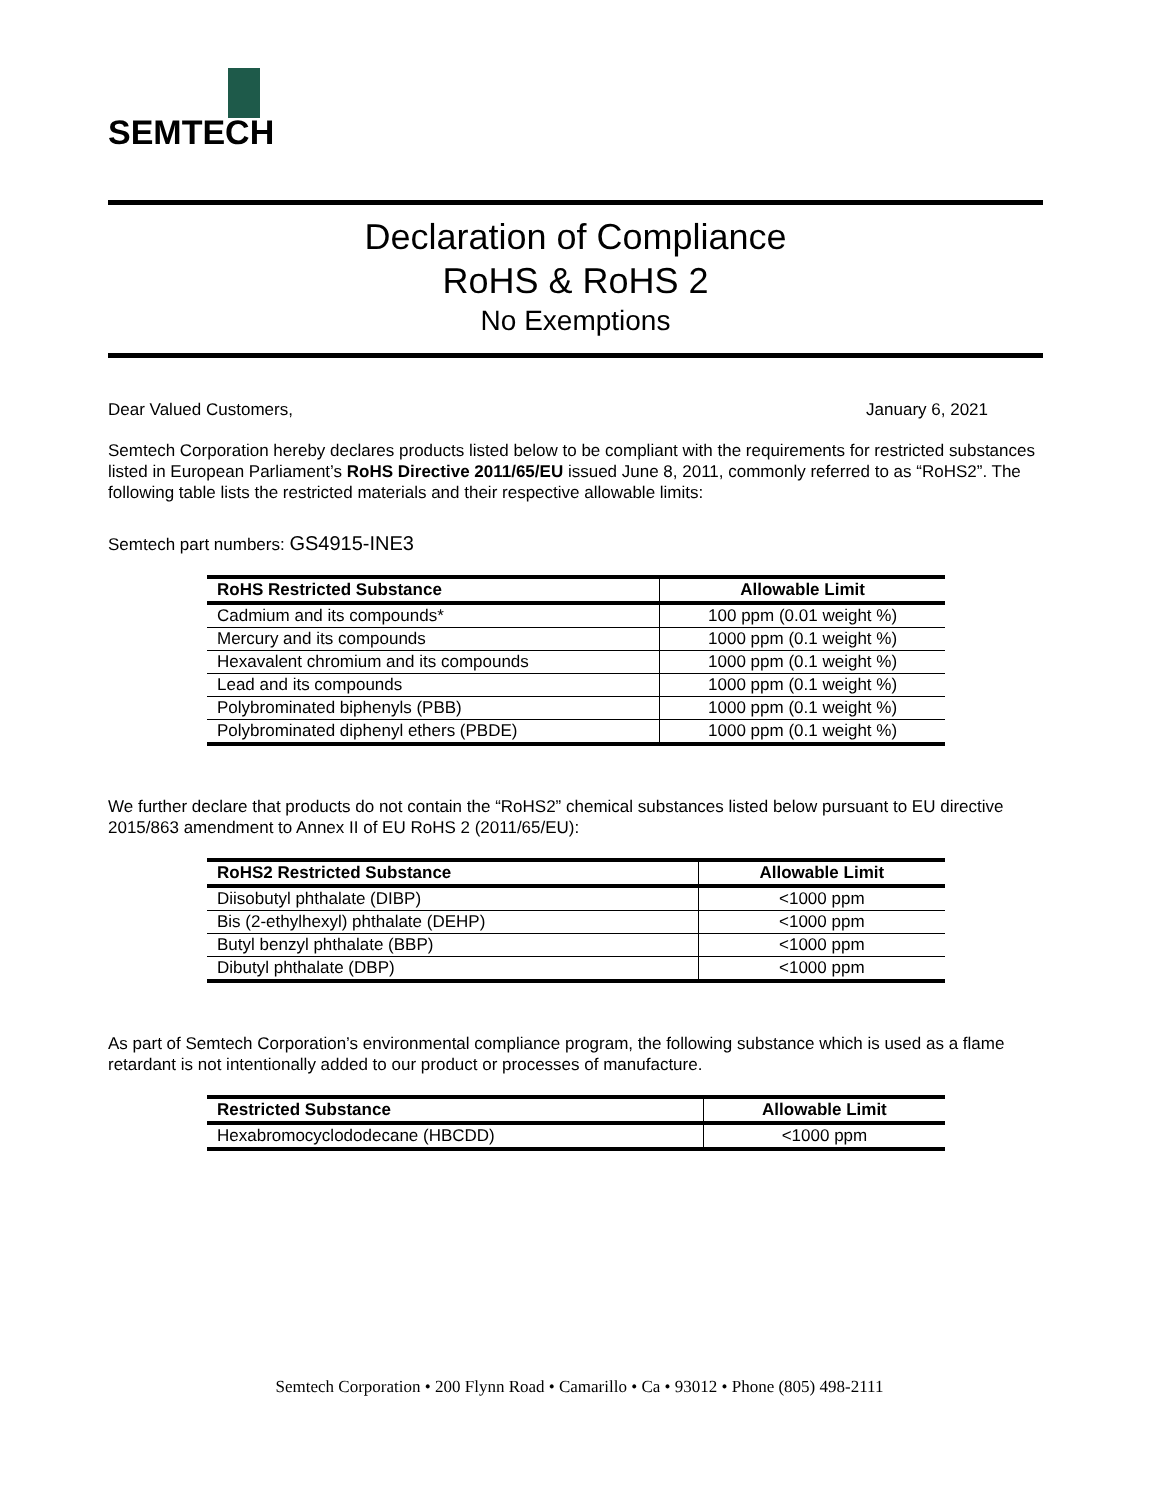SEMTECH
Declaration of Compliance
RoHS & RoHS 2
No Exemptions
Dear Valued Customers, January 6, 2021
Semtech Corporation hereby declares products listed below to be compliant with the requirements for restricted substances listed in European Parliament’s RoHS Directive 2011/65/EU issued June 8, 2011, commonly referred to as “RoHS2”. The following table lists the restricted materials and their respective allowable limits:
Semtech part numbers: GS4915-INE3
| RoHS Restricted Substance | Allowable Limit |
| --- | --- |
| Cadmium and its compounds* | 100 ppm (0.01 weight %) |
| Mercury and its compounds | 1000 ppm (0.1 weight %) |
| Hexavalent chromium and its compounds | 1000 ppm (0.1 weight %) |
| Lead and its compounds | 1000 ppm (0.1 weight %) |
| Polybrominated biphenyls (PBB) | 1000 ppm (0.1 weight %) |
| Polybrominated diphenyl ethers (PBDE) | 1000 ppm (0.1 weight %) |
We further declare that products do not contain the “RoHS2” chemical substances listed below pursuant to EU directive 2015/863 amendment to Annex II of EU RoHS 2 (2011/65/EU):
| RoHS2 Restricted Substance | Allowable Limit |
| --- | --- |
| Diisobutyl phthalate (DIBP) | <1000 ppm |
| Bis (2-ethylhexyl) phthalate (DEHP) | <1000 ppm |
| Butyl benzyl phthalate (BBP) | <1000 ppm |
| Dibutyl phthalate (DBP) | <1000 ppm |
As part of Semtech Corporation’s environmental compliance program, the following substance which is used as a flame retardant is not intentionally added to our product or processes of manufacture.
| Restricted Substance | Allowable Limit |
| --- | --- |
| Hexabromocyclododecane (HBCDD) | <1000 ppm |
Semtech Corporation • 200 Flynn Road • Camarillo • Ca • 93012 • Phone (805) 498-2111